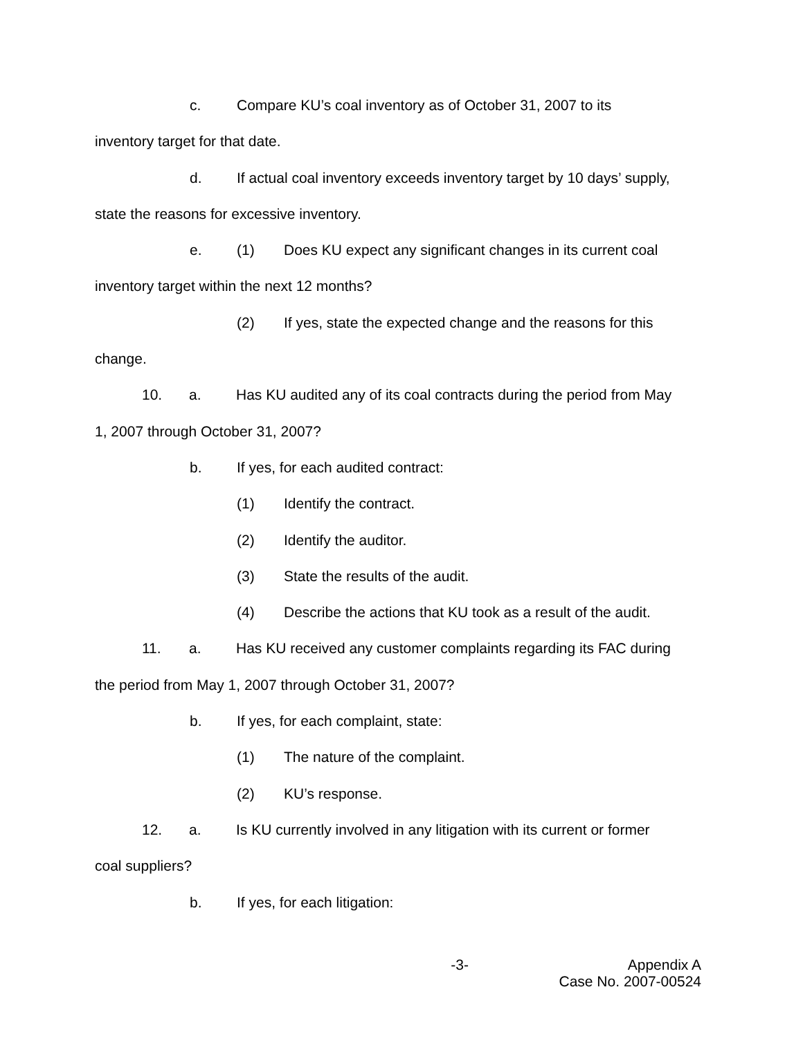c. Compare KU’s coal inventory as of October 31, 2007 to its
inventory target for that date.
d. If actual coal inventory exceeds inventory target by 10 days’ supply,
state the reasons for excessive inventory.
e. (1) Does KU expect any significant changes in its current coal
inventory target within the next 12 months?
(2) If yes, state the expected change and the reasons for this
change.
10. a. Has KU audited any of its coal contracts during the period from May
1, 2007 through October 31, 2007?
b. If yes, for each audited contract:
(1) Identify the contract.
(2) Identify the auditor.
(3) State the results of the audit.
(4) Describe the actions that KU took as a result of the audit.
11. a. Has KU received any customer complaints regarding its FAC during
the period from May 1, 2007 through October 31, 2007?
b. If yes, for each complaint, state:
(1) The nature of the complaint.
(2) KU’s response.
12. a. Is KU currently involved in any litigation with its current or former
coal suppliers?
b. If yes, for each litigation:
-3- Appendix A
Case No. 2007-00524